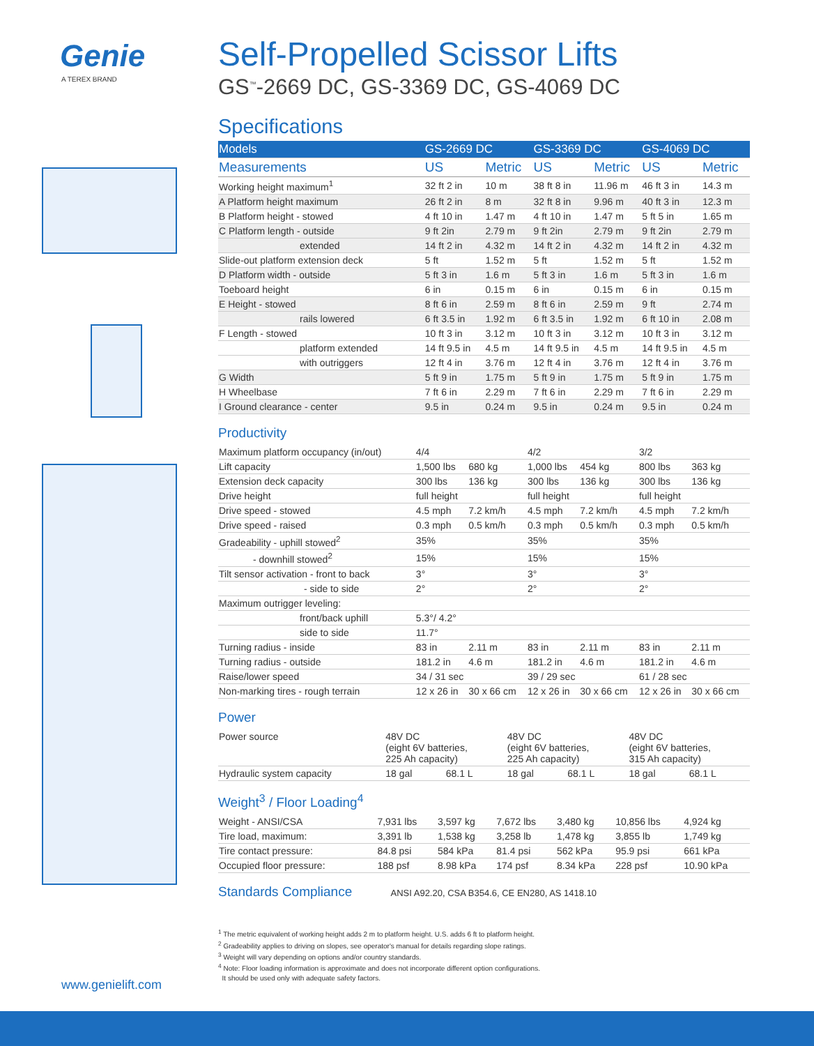Genie
A TEREX BRAND
www.genielift.com
Self-Propelled Scissor Lifts
GS<sup>™</sup>-2669 DC, GS-3369 DC, GS-4069 DC
Specifications
| Models | GS-2669 DC | | GS-3369 DC | | GS-4069 DC | |
| --- | --- | --- | --- | --- | --- | --- |
| Measurements | US | Metric | US | Metric | US | Metric |
| Working height maximum<sup>1</sup> | 32 ft 2 in | 10 m | 38 ft 8 in | 11.96 m | 46 ft 3 in | 14.3 m |
| A Platform height maximum | 26 ft 2 in | 8 m | 32 ft 8 in | 9.96 m | 40 ft 3 in | 12.3 m |
| B Platform height - stowed | 4 ft 10 in | 1.47 m | 4 ft 10 in | 1.47 m | 5 ft 5 in | 1.65 m |
| C Platform length - outside | 9 ft 2in | 2.79 m | 9 ft 2in | 2.79 m | 9 ft 2in | 2.79 m |
| extended | 14 ft 2 in | 4.32 m | 14 ft 2 in | 4.32 m | 14 ft 2 in | 4.32 m |
| Slide-out platform extension deck | 5 ft | 1.52 m | 5 ft | 1.52 m | 5 ft | 1.52 m |
| D Platform width - outside | 5 ft 3 in | 1.6 m | 5 ft 3 in | 1.6 m | 5 ft 3 in | 1.6 m |
| Toeboard height | 6 in | 0.15 m | 6 in | 0.15 m | 6 in | 0.15 m |
| E Height - stowed | 8 ft 6 in | 2.59 m | 8 ft 6 in | 2.59 m | 9 ft | 2.74 m |
| rails lowered | 6 ft 3.5 in | 1.92 m | 6 ft 3.5 in | 1.92 m | 6 ft 10 in | 2.08 m |
| F Length - stowed | 10 ft 3 in | 3.12 m | 10 ft 3 in | 3.12 m | 10 ft 3 in | 3.12 m |
| platform extended | 14 ft 9.5 in | 4.5 m | 14 ft 9.5 in | 4.5 m | 14 ft 9.5 in | 4.5 m |
| with outriggers | 12 ft 4 in | 3.76 m | 12 ft 4 in | 3.76 m | 12 ft 4 in | 3.76 m |
| G Width | 5 ft 9 in | 1.75 m | 5 ft 9 in | 1.75 m | 5 ft 9 in | 1.75 m |
| H Wheelbase | 7 ft 6 in | 2.29 m | 7 ft 6 in | 2.29 m | 7 ft 6 in | 2.29 m |
| I Ground clearance - center | 9.5 in | 0.24 m | 9.5 in | 0.24 m | 9.5 in | 0.24 m |
Productivity
| Maximum platform occupancy (in/out) | 4/4 | | 4/2 | | 3/2 | |
| Lift capacity | 1,500 lbs | 680 kg | 1,000 lbs | 454 kg | 800 lbs | 363 kg |
| Extension deck capacity | 300 lbs | 136 kg | 300 lbs | 136 kg | 300 lbs | 136 kg |
| Drive height | full height | | full height | | full height | |
| Drive speed - stowed | 4.5 mph | 7.2 km/h | 4.5 mph | 7.2 km/h | 4.5 mph | 7.2 km/h |
| Drive speed - raised | 0.3 mph | 0.5 km/h | 0.3 mph | 0.5 km/h | 0.3 mph | 0.5 km/h |
| Gradeability - uphill stowed<sup>2</sup> | 35% | | 35% | | 35% | |
| - downhill stowed<sup>2</sup> | 15% | | 15% | | 15% | |
| Tilt sensor activation - front to back | 3° | | 3° | | 3° | |
| - side to side | 2° | | 2° | | 2° | |
| Maximum outrigger leveling: | | | | | | |
| front/back uphill | 5.3°/ 4.2° | | | | | |
| side to side | 11.7° | | | | | |
| Turning radius - inside | 83 in | 2.11 m | 83 in | 2.11 m | 83 in | 2.11 m |
| Turning radius - outside | 181.2 in | 4.6 m | 181.2 in | 4.6 m | 181.2 in | 4.6 m |
| Raise/lower speed | 34 / 31 sec | | 39 / 29 sec | | 61 / 28 sec | |
| Non-marking tires - rough terrain | 12 x 26 in | 30 x 66 cm | 12 x 26 in | 30 x 66 cm | 12 x 26 in | 30 x 66 cm |
Power
| Power source | 48V DC (eight 6V batteries, 225 Ah capacity) | | 48V DC (eight 6V batteries, 225 Ah capacity) | | 48V DC (eight 6V batteries, 315 Ah capacity) | |
| Hydraulic system capacity | 18 gal | 68.1 L | 18 gal | 68.1 L | 18 gal | 68.1 L |
Weight<sup>3</sup> / Floor Loading<sup>4</sup>
| Weight - ANSI/CSA | 7,931 lbs | 3,597 kg | 7,672 lbs | 3,480 kg | 10,856 lbs | 4,924 kg |
| Tire load, maximum: | 3,391 lb | 1,538 kg | 3,258 lb | 1,478 kg | 3,855 lb | 1,749 kg |
| Tire contact pressure: | 84.8 psi | 584 kPa | 81.4 psi | 562 kPa | 95.9 psi | 661 kPa |
| Occupied floor pressure: | 188 psf | 8.98 kPa | 174 psf | 8.34 kPa | 228 psf | 10.90 kPa |
Standards Compliance ANSI A92.20, CSA B354.6, CE EN280, AS 1418.10
<sup>1</sup> The metric equivalent of working height adds 2 m to platform height. U.S. adds 6 ft to platform height.
<sup>2</sup> Gradeability applies to driving on slopes, see operator's manual for details regarding slope ratings.
<sup>3</sup> Weight will vary depending on options and/or country standards.
<sup>4</sup> Note: Floor loading information is approximate and does not incorporate different option configurations.
It should be used only with adequate safety factors.